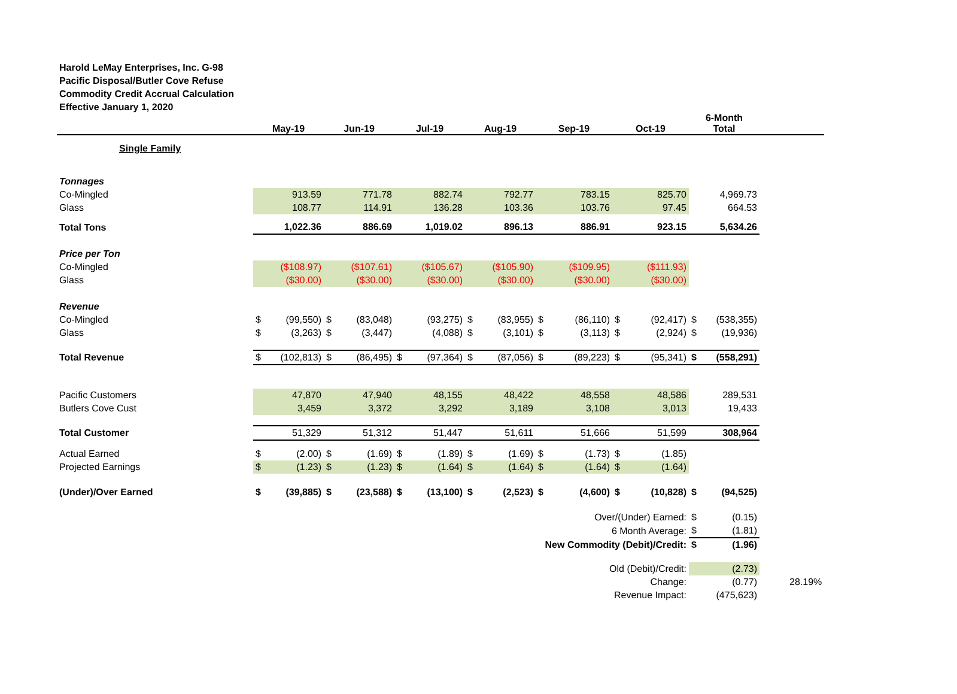Harold LeMay Enterprises, Inc. G-98
Pacific Disposal/Butler Cove Refuse
Commodity Credit Accrual Calculation
Effective January 1, 2020
| | May-19 | | Jun-19 | | Jul-19 | | Aug-19 | | Sep-19 | | Oct-19 | | 6-Month Total | | |
| --- | --- | --- | --- | --- | --- | --- | --- | --- | --- | --- | --- | --- | --- | --- | --- |
| Single Family | | | | | | | | | | | | | | | |
| Tonnages | | | | | | | | | | | | | | | |
| Co-Mingled | | 913.59 | | 771.78 | | 882.74 | | 792.77 | | 783.15 | | 825.70 | | 4,969.73 | |
| Glass | | 108.77 | | 114.91 | | 136.28 | | 103.36 | | 103.76 | | 97.45 | | 664.53 | |
| Total Tons | 1,022.36 | | 886.69 | | 1,019.02 | | 896.13 | | 886.91 | | 923.15 | | 5,634.26 | | |
| Price per Ton | | | | | | | | | | | | | | | |
| Co-Mingled | | ($108.97) | | ($107.61) | | ($105.67) | | ($105.90) | | ($109.95) | | ($111.93) | | | |
| Glass | | ($30.00) | | ($30.00) | | ($30.00) | | ($30.00) | | ($30.00) | | ($30.00) | | | |
| Revenue | | | | | | | | | | | | | | | |
| Co-Mingled | $ | (99,550) | $ | (83,048) | | (93,275) | $ | (83,955) | $ | (86,110) | $ | (92,417) | $ | (538,355) | |
| Glass | $ | (3,263) | $ | (3,447) | | (4,088) | $ | (3,101) | $ | (3,113) | $ | (2,924) | $ | (19,936) | |
| Total Revenue | $ | (102,813) | $ | (86,495) | $ | (97,364) | $ | (87,056) | $ | (89,223) | $ | (95,341) | $ | (558,291) | |
| Pacific Customers | | 47,870 | | 47,940 | | 48,155 | | 48,422 | | 48,558 | | 48,586 | | 289,531 | |
| Butlers Cove Cust | | 3,459 | | 3,372 | | 3,292 | | 3,189 | | 3,108 | | 3,013 | | 19,433 | |
| Total Customer | | 51,329 | | 51,312 | | 51,447 | | 51,611 | | 51,666 | | 51,599 | | 308,964 | |
| Actual Earned | $ | (2.00) | $ | (1.69) | $ | (1.89) | $ | (1.69) | $ | (1.73) | $ | (1.85) | | | |
| Projected Earnings | $ | (1.23) | $ | (1.23) | $ | (1.64) | $ | (1.64) | $ | (1.64) | $ | (1.64) | | | |
| (Under)/Over Earned | $ | (39,885) | $ | (23,588) | $ | (13,100) | $ | (2,523) | $ | (4,600) | $ | (10,828) | $ | (94,525) | |
| Over/(Under) Earned: | | | | | | | | | | | | | $ | (0.15) | |
| 6 Month Average: | | | | | | | | | | | | | $ | (1.81) | |
| New Commodity (Debit)/Credit: | | | | | | | | | | | | | $ | (1.96) | |
| Old (Debit)/Credit: | | | | | | | | | | | | | | (2.73) | |
| Change: | | | | | | | | | | | | | | (0.77) | 28.19% |
| Revenue Impact: | | | | | | | | | | | | | | (475,623) | |